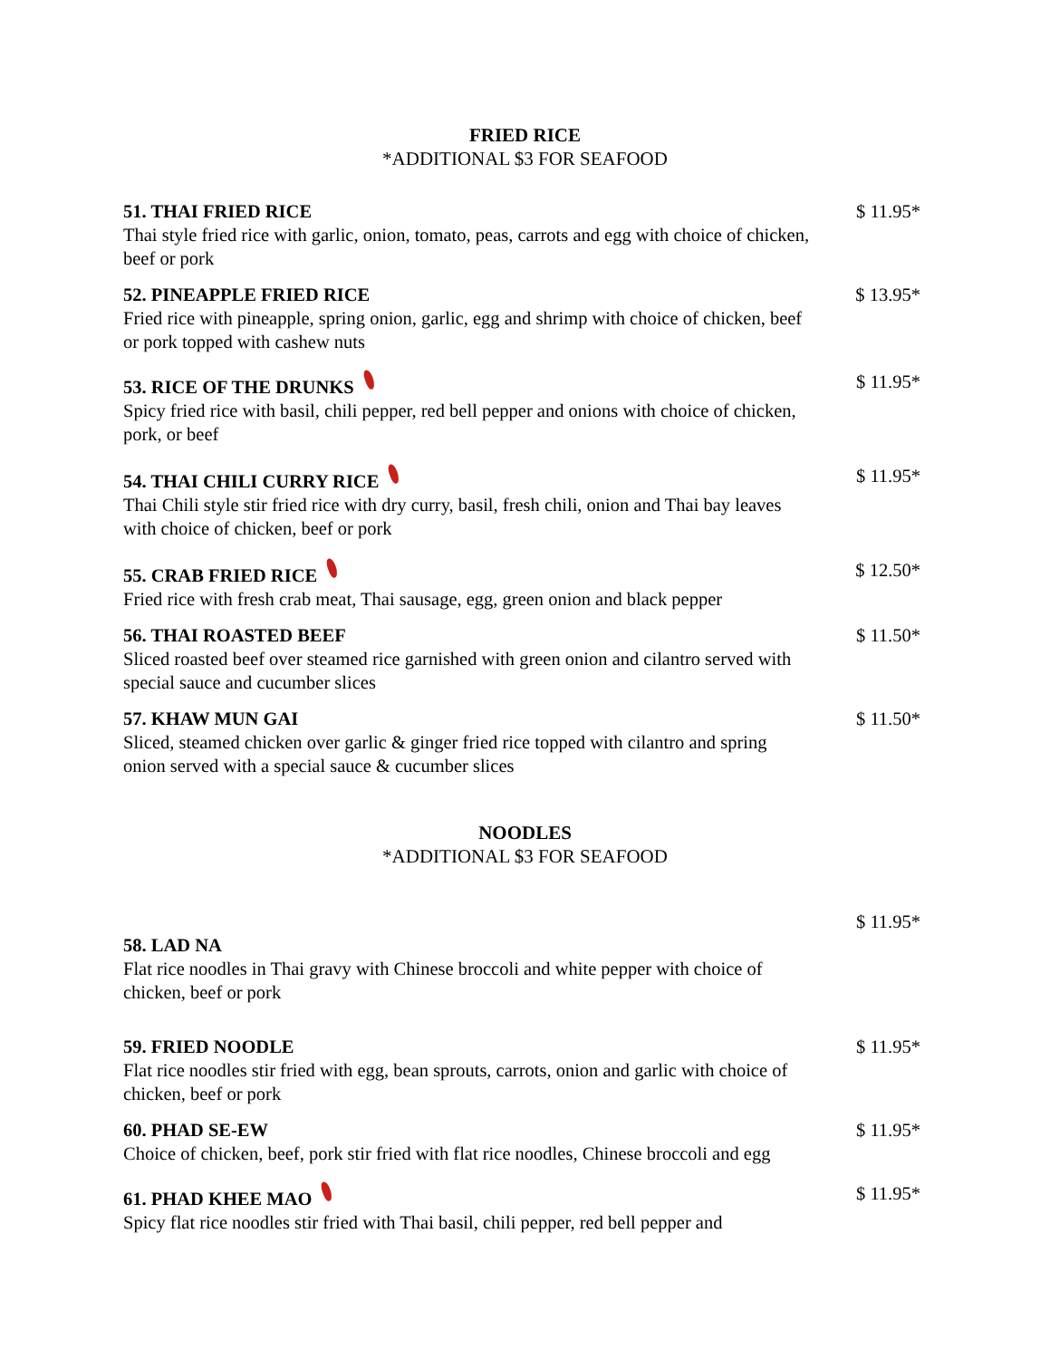FRIED RICE
*ADDITIONAL $3 FOR SEAFOOD
51. THAI FRIED RICE
Thai style fried rice with garlic, onion, tomato, peas, carrots and egg with choice of chicken, beef or pork
$ 11.95*
52. PINEAPPLE FRIED RICE
Fried rice with pineapple, spring onion, garlic, egg and shrimp with choice of chicken, beef or pork topped with cashew nuts
$ 13.95*
53. RICE OF THE DRUNKS
Spicy fried rice with basil, chili pepper, red bell pepper and onions with choice of chicken, pork, or beef
$ 11.95*
54. THAI CHILI CURRY RICE
Thai Chili style stir fried rice with dry curry, basil, fresh chili, onion and Thai bay leaves with choice of chicken, beef or pork
$ 11.95*
55. CRAB FRIED RICE
Fried rice with fresh crab meat, Thai sausage, egg, green onion and black pepper
$ 12.50*
56. THAI ROASTED BEEF
Sliced roasted beef over steamed rice garnished with green onion and cilantro served with special sauce and cucumber slices
$ 11.50*
57. KHAW MUN GAI
Sliced, steamed chicken over garlic & ginger fried rice topped with cilantro and spring onion served with a special sauce & cucumber slices
$ 11.50*
NOODLES
*ADDITIONAL $3 FOR SEAFOOD
58. LAD NA
Flat rice noodles in Thai gravy with Chinese broccoli and white pepper with choice of chicken, beef or pork
$ 11.95*
59. FRIED NOODLE
Flat rice noodles stir fried with egg, bean sprouts, carrots, onion and garlic with choice of chicken, beef or pork
$ 11.95*
60. PHAD SE-EW
Choice of chicken, beef, pork stir fried with flat rice noodles, Chinese broccoli and egg
$ 11.95*
61. PHAD KHEE MAO
Spicy flat rice noodles stir fried with Thai basil, chili pepper, red bell pepper and
$ 11.95*